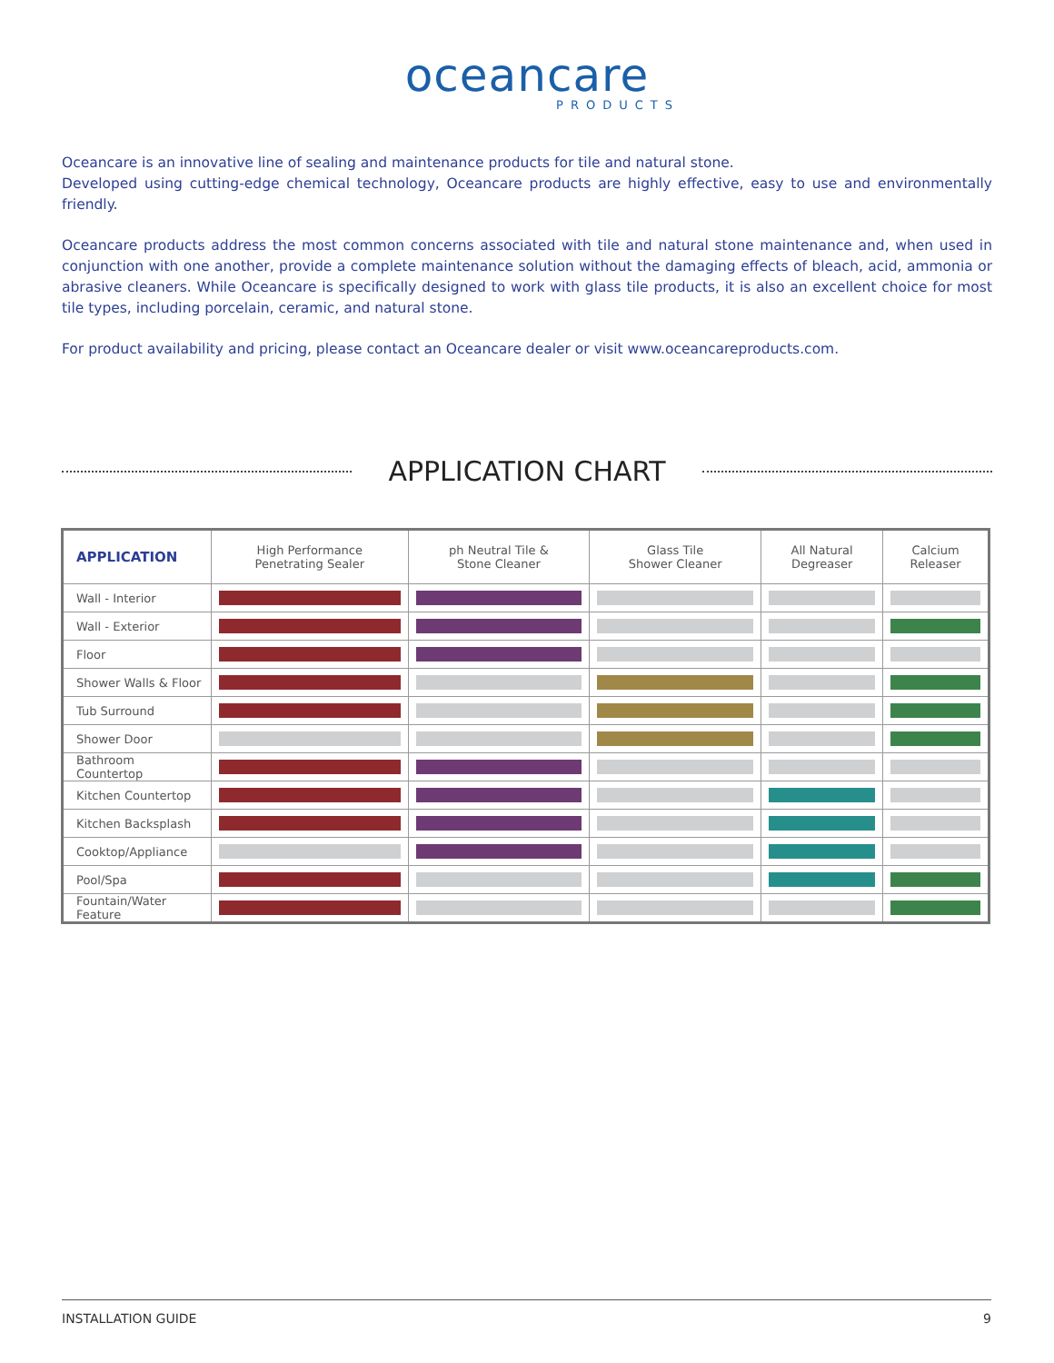oceancare
PRODUCTS
Oceancare is an innovative line of sealing and maintenance products for tile and natural stone.
Developed using cutting-edge chemical technology, Oceancare products are highly effective, easy to use and environmentally friendly.
Oceancare products address the most common concerns associated with tile and natural stone maintenance and, when used in conjunction with one another, provide a complete maintenance solution without the damaging effects of bleach, acid, ammonia or abrasive cleaners. While Oceancare is specifically designed to work with glass tile products, it is also an excellent choice for most tile types, including porcelain, ceramic, and natural stone.
For product availability and pricing, please contact an Oceancare dealer or visit www.oceancareproducts.com.
APPLICATION CHART
| APPLICATION | High Performance Penetrating Sealer | ph Neutral Tile & Stone Cleaner | Glass Tile Shower Cleaner | All Natural Degreaser | Calcium Releaser |
| --- | --- | --- | --- | --- | --- |
| Wall - Interior | | | | | |
| Wall - Exterior | | | | | |
| Floor | | | | | |
| Shower Walls & Floor | | | | | |
| Tub Surround | | | | | |
| Shower Door | | | | | |
| Bathroom Countertop | | | | | |
| Kitchen Countertop | | | | | |
| Kitchen Backsplash | | | | | |
| Cooktop/Appliance | | | | | |
| Pool/Spa | | | | | |
| Fountain/Water Feature | | | | | |
INSTALLATION GUIDE 9